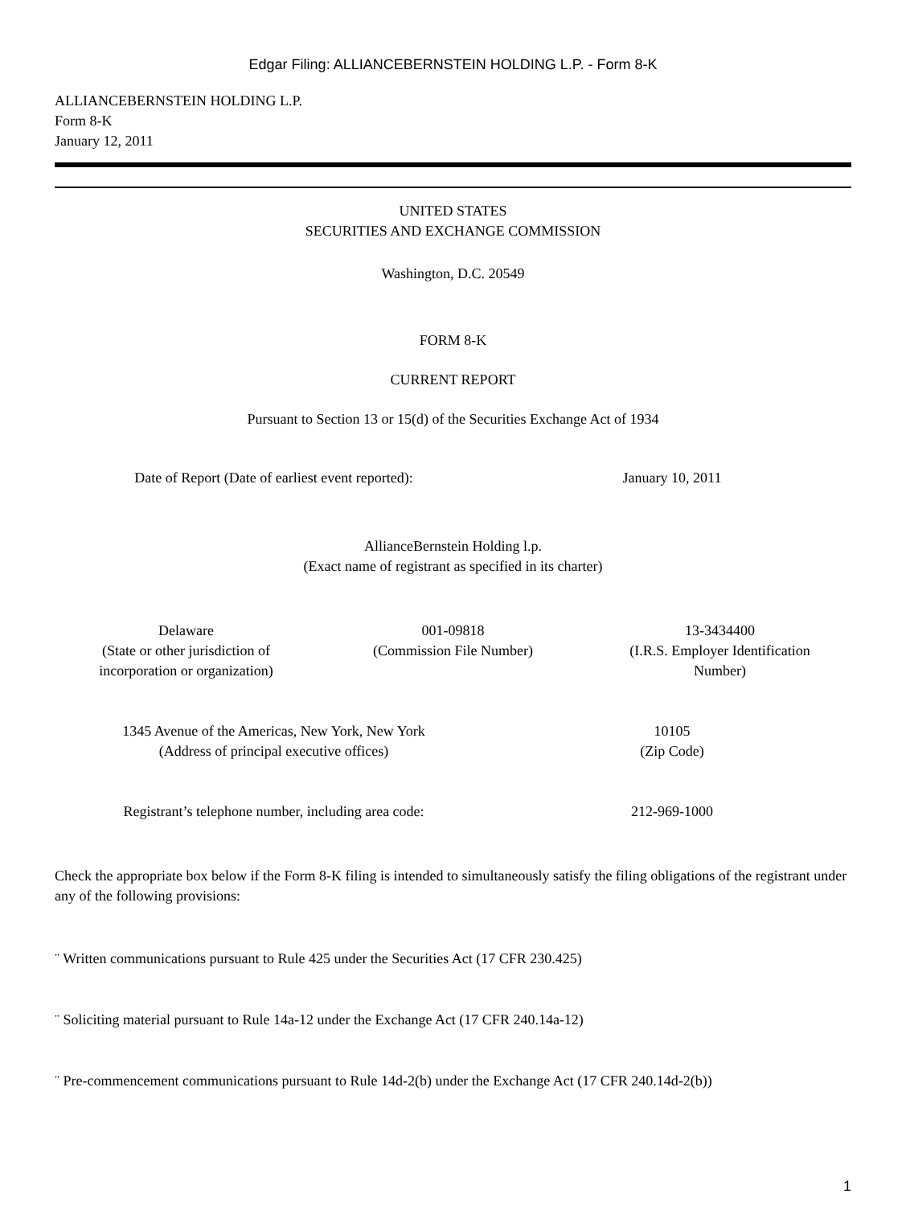Edgar Filing: ALLIANCEBERNSTEIN HOLDING L.P. - Form 8-K
ALLIANCEBERNSTEIN HOLDING L.P.
Form 8-K
January 12, 2011
UNITED STATES
SECURITIES AND EXCHANGE COMMISSION
Washington, D.C. 20549
FORM 8-K
CURRENT REPORT
Pursuant to Section 13 or 15(d) of the Securities Exchange Act of 1934
| Date of Report (Date of earliest event reported): | January 10, 2011 |
AllianceBernstein Holding l.p.
(Exact name of registrant as specified in its charter)
| Delaware (State or other jurisdiction of incorporation or organization) | 001-09818 (Commission File Number) | 13-3434400 (I.R.S. Employer Identification Number) |
| 1345 Avenue of the Americas, New York, New York (Address of principal executive offices) | 10105 (Zip Code) |
| Registrant’s telephone number, including area code: | 212-969-1000 |
Check the appropriate box below if the Form 8-K filing is intended to simultaneously satisfy the filing obligations of the registrant under any of the following provisions:
¨ Written communications pursuant to Rule 425 under the Securities Act (17 CFR 230.425)
¨ Soliciting material pursuant to Rule 14a-12 under the Exchange Act (17 CFR 240.14a-12)
¨ Pre-commencement communications pursuant to Rule 14d-2(b) under the Exchange Act (17 CFR 240.14d-2(b))
1